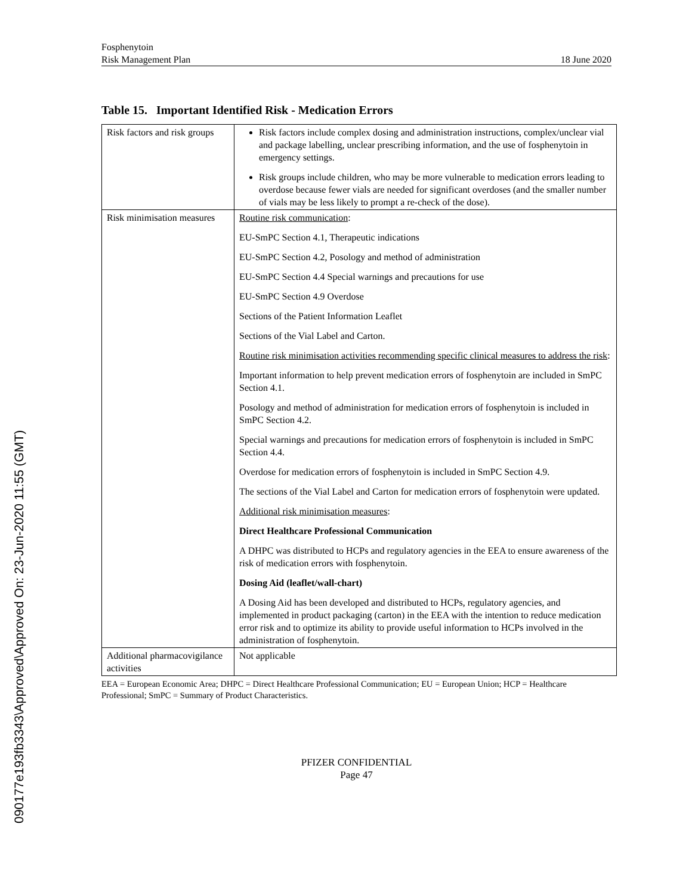090177e193fb3343\Approved\Approved On: 23-Jun-2020 11:55 (GMT)
Fosphenytoin
Risk Management Plan
18 June 2020
Table 15. Important Identified Risk - Medication Errors
| Risk factors and risk groups | Risk factors include complex dosing and administration instructions, complex/unclear vial and package labelling, unclear prescribing information, and the use of fosphenytoin in emergency settings. Risk groups include children, who may be more vulnerable to medication errors leading to overdose because fewer vials are needed for significant overdoses (and the smaller number of vials may be less likely to prompt a re-check of the dose). |
| Risk minimisation measures | Routine risk communication : EU-SmPC Section 4.1, Therapeutic indications EU-SmPC Section 4.2, Posology and method of administration EU-SmPC Section 4.4 Special warnings and precautions for use EU-SmPC Section 4.9 Overdose Sections of the Patient Information Leaflet Sections of the Vial Label and Carton. Routine risk minimisation activities recommending specific clinical measures to address the risk : Important information to help prevent medication errors of fosphenytoin are included in SmPC Section 4.1. Posology and method of administration for medication errors of fosphenytoin is included in SmPC Section 4.2. Special warnings and precautions for medication errors of fosphenytoin is included in SmPC Section 4.4. Overdose for medication errors of fosphenytoin is included in SmPC Section 4.9. The sections of the Vial Label and Carton for medication errors of fosphenytoin were updated. Additional risk minimisation measures : Direct Healthcare Professional Communication A DHPC was distributed to HCPs and regulatory agencies in the EEA to ensure awareness of the risk of medication errors with fosphenytoin. Dosing Aid (leaflet/wall-chart) A Dosing Aid has been developed and distributed to HCPs, regulatory agencies, and implemented in product packaging (carton) in the EEA with the intention to reduce medication error risk and to optimize its ability to provide useful information to HCPs involved in the administration of fosphenytoin. |
| Additional pharmacovigilance activities | Not applicable |
EEA = European Economic Area; DHPC = Direct Healthcare Professional Communication; EU = European Union; HCP = Healthcare Professional; SmPC = Summary of Product Characteristics.
PFIZER CONFIDENTIAL
Page 47